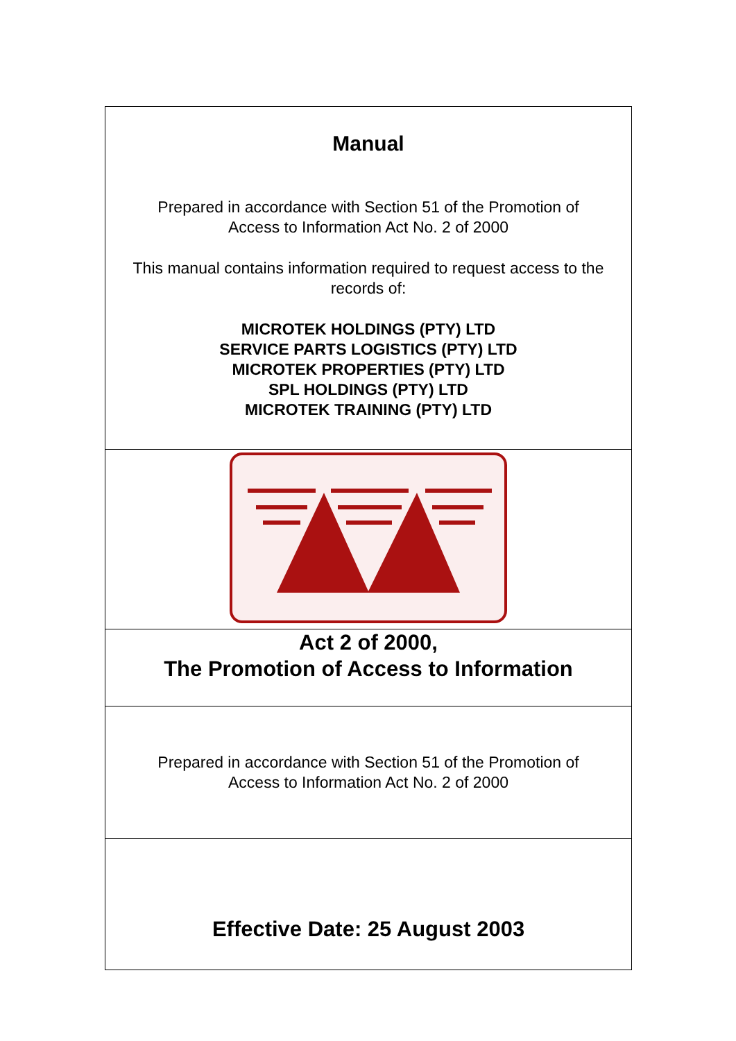| Manual Prepared in accordance with Section 51 of the Promotion of Access to Information Act No. 2 of 2000 This manual contains information required to request access to the records of: MICROTEK HOLDINGS (PTY) LTD SERVICE PARTS LOGISTICS (PTY) LTD MICROTEK PROPERTIES (PTY) LTD SPL HOLDINGS (PTY) LTD MICROTEK TRAINING (PTY) LTD |
| Act 2 of 2000, The Promotion of Access to Information |
| Prepared in accordance with Section 51 of the Promotion of Access to Information Act No. 2 of 2000 |
| Effective Date: 25 August 2003 |